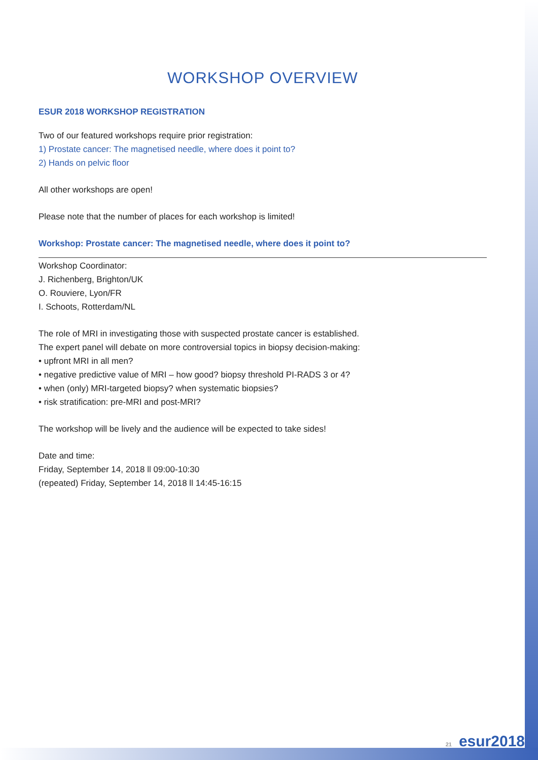WORKSHOP OVERVIEW
ESUR 2018 WORKSHOP REGISTRATION
Two of our featured workshops require prior registration:
1) Prostate cancer: The magnetised needle, where does it point to?
2) Hands on pelvic floor
All other workshops are open!
Please note that the number of places for each workshop is limited!
Workshop: Prostate cancer: The magnetised needle, where does it point to?
Workshop Coordinator:
J. Richenberg, Brighton/UK
O. Rouviere, Lyon/FR
I. Schoots, Rotterdam/NL
The role of MRI in investigating those with suspected prostate cancer is established.
The expert panel will debate on more controversial topics in biopsy decision-making:
• upfront MRI in all men?
• negative predictive value of MRI – how good? biopsy threshold PI-RADS 3 or 4?
• when (only) MRI-targeted biopsy? when systematic biopsies?
• risk stratification: pre-MRI and post-MRI?
The workshop will be lively and the audience will be expected to take sides!
Date and time:
Friday, September 14, 2018 ll 09:00-10:30
(repeated) Friday, September 14, 2018 ll 14:45-16:15
21 esur2018